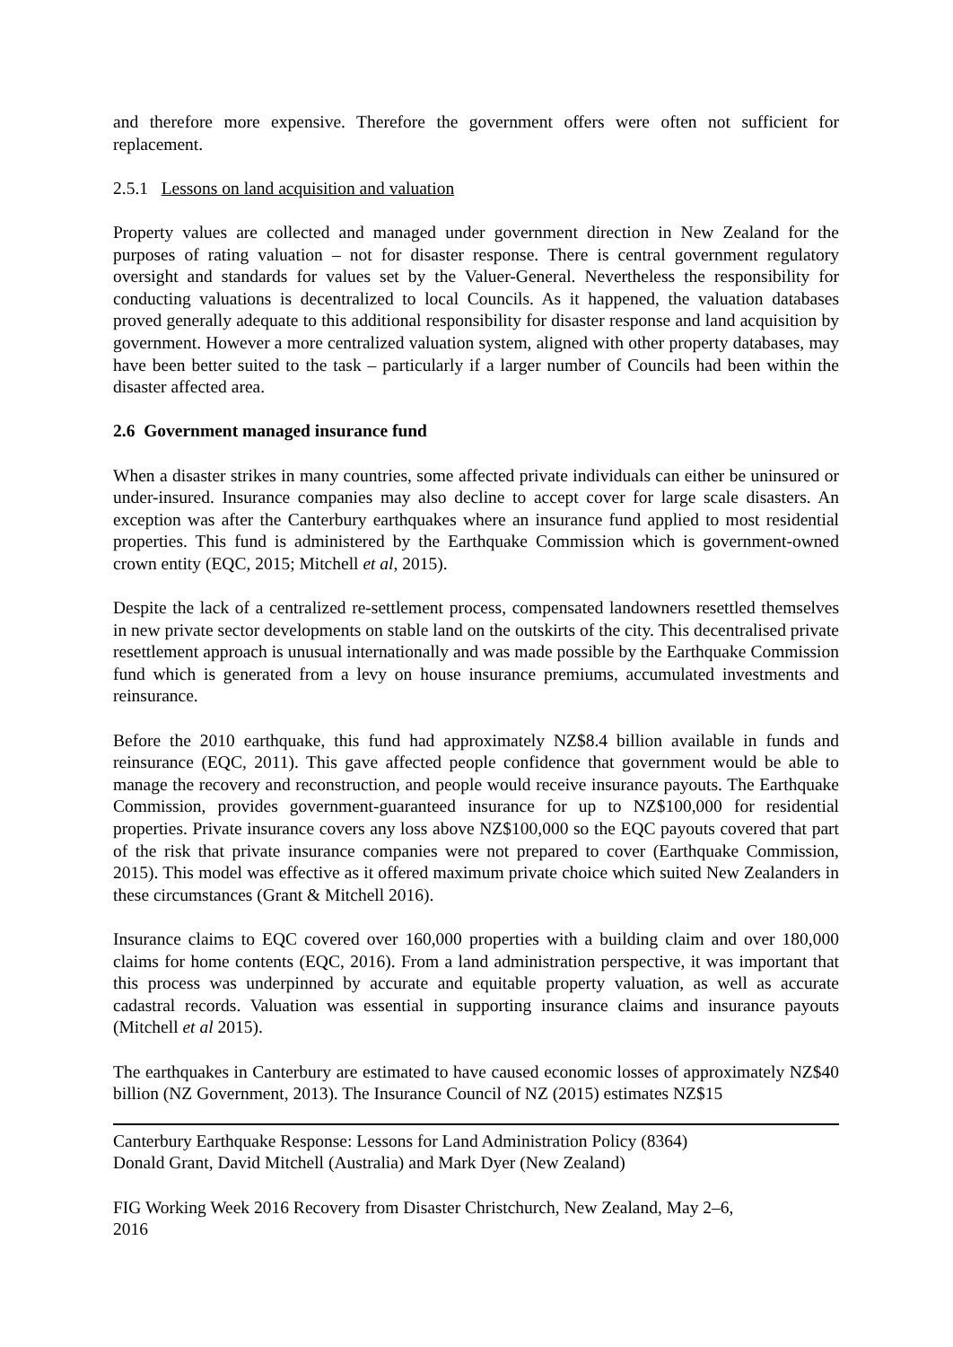and therefore more expensive. Therefore the government offers were often not sufficient for replacement.
2.5.1 Lessons on land acquisition and valuation
Property values are collected and managed under government direction in New Zealand for the purposes of rating valuation – not for disaster response. There is central government regulatory oversight and standards for values set by the Valuer-General. Nevertheless the responsibility for conducting valuations is decentralized to local Councils. As it happened, the valuation databases proved generally adequate to this additional responsibility for disaster response and land acquisition by government. However a more centralized valuation system, aligned with other property databases, may have been better suited to the task – particularly if a larger number of Councils had been within the disaster affected area.
2.6 Government managed insurance fund
When a disaster strikes in many countries, some affected private individuals can either be uninsured or under-insured. Insurance companies may also decline to accept cover for large scale disasters. An exception was after the Canterbury earthquakes where an insurance fund applied to most residential properties. This fund is administered by the Earthquake Commission which is government-owned crown entity (EQC, 2015; Mitchell et al, 2015).
Despite the lack of a centralized re-settlement process, compensated landowners resettled themselves in new private sector developments on stable land on the outskirts of the city. This decentralised private resettlement approach is unusual internationally and was made possible by the Earthquake Commission fund which is generated from a levy on house insurance premiums, accumulated investments and reinsurance.
Before the 2010 earthquake, this fund had approximately NZ$8.4 billion available in funds and reinsurance (EQC, 2011). This gave affected people confidence that government would be able to manage the recovery and reconstruction, and people would receive insurance payouts. The Earthquake Commission, provides government-guaranteed insurance for up to NZ$100,000 for residential properties. Private insurance covers any loss above NZ$100,000 so the EQC payouts covered that part of the risk that private insurance companies were not prepared to cover (Earthquake Commission, 2015). This model was effective as it offered maximum private choice which suited New Zealanders in these circumstances (Grant & Mitchell 2016).
Insurance claims to EQC covered over 160,000 properties with a building claim and over 180,000 claims for home contents (EQC, 2016). From a land administration perspective, it was important that this process was underpinned by accurate and equitable property valuation, as well as accurate cadastral records. Valuation was essential in supporting insurance claims and insurance payouts (Mitchell et al 2015).
The earthquakes in Canterbury are estimated to have caused economic losses of approximately NZ$40 billion (NZ Government, 2013). The Insurance Council of NZ (2015) estimates NZ$15
Canterbury Earthquake Response: Lessons for Land Administration Policy (8364)
Donald Grant, David Mitchell (Australia) and Mark Dyer (New Zealand)
FIG Working Week 2016 Recovery from Disaster Christchurch, New Zealand, May 2–6,
2016